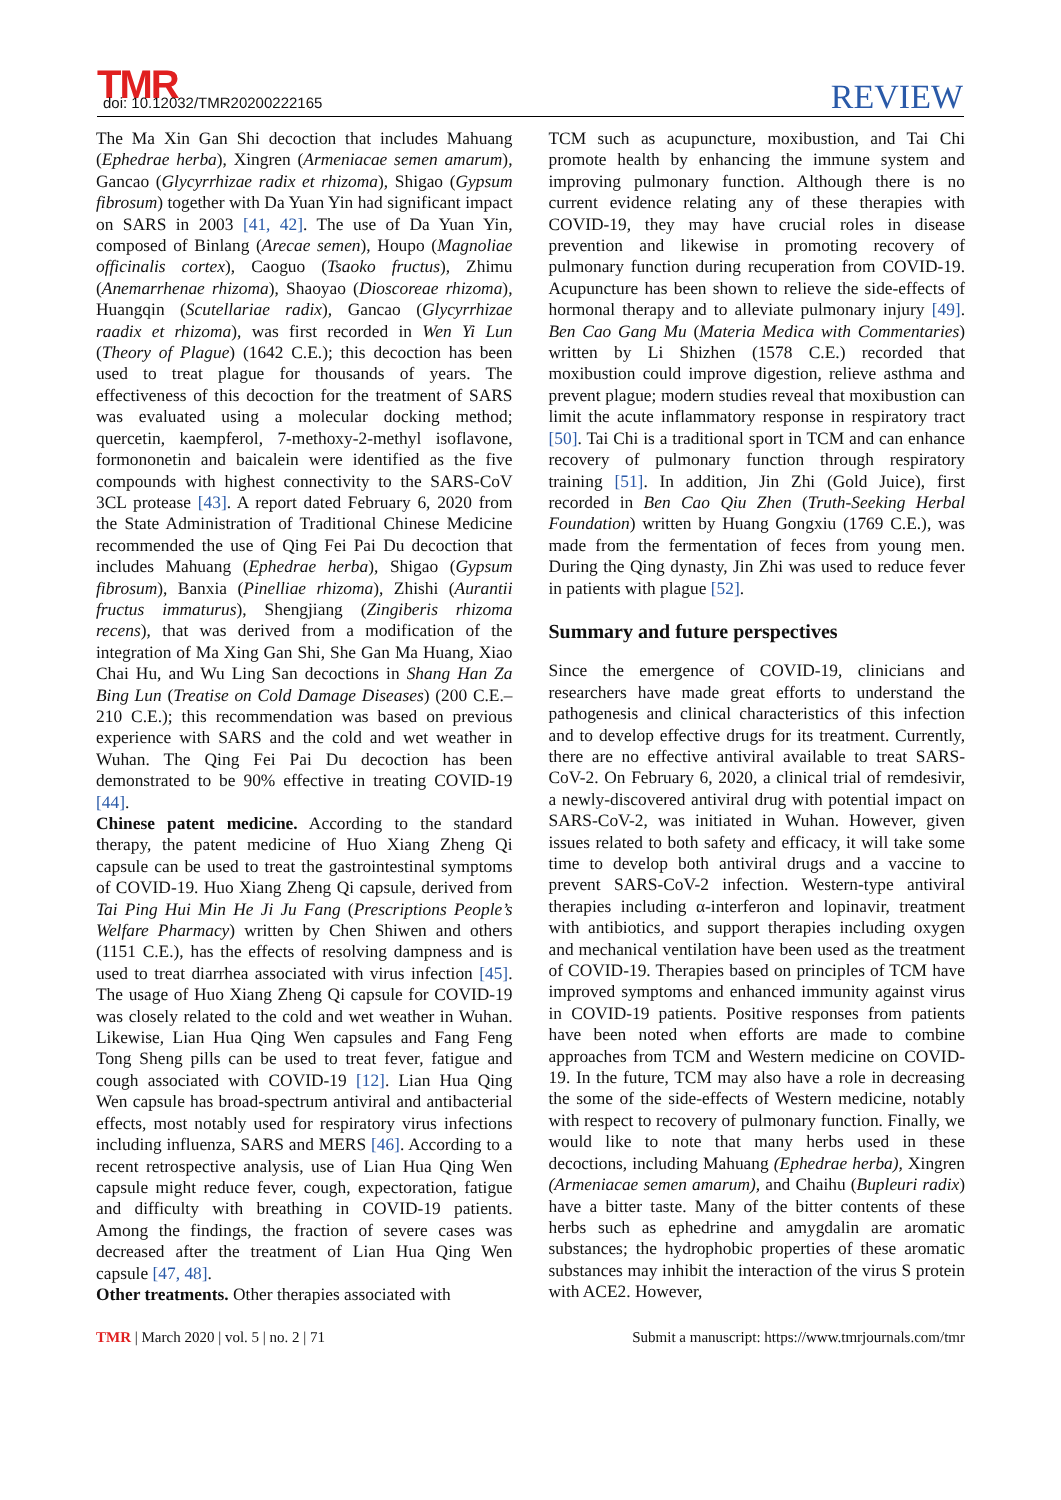TMR doi: 10.12032/TMR20200222165 REVIEW
The Ma Xin Gan Shi decoction that includes Mahuang (Ephedrae herba), Xingren (Armeniacae semen amarum), Gancao (Glycyrrhizae radix et rhizoma), Shigao (Gypsum fibrosum) together with Da Yuan Yin had significant impact on SARS in 2003 [41, 42]. The use of Da Yuan Yin, composed of Binlang (Arecae semen), Houpo (Magnoliae officinalis cortex), Caoguo (Tsaoko fructus), Zhimu (Anemarrhenae rhizoma), Shaoyao (Dioscoreae rhizoma), Huangqin (Scutellariae radix), Gancao (Glycyrrhizae raadix et rhizoma), was first recorded in Wen Yi Lun (Theory of Plague) (1642 C.E.); this decoction has been used to treat plague for thousands of years. The effectiveness of this decoction for the treatment of SARS was evaluated using a molecular docking method; quercetin, kaempferol, 7-methoxy-2-methyl isoflavone, formononetin and baicalein were identified as the five compounds with highest connectivity to the SARS-CoV 3CL protease [43]. A report dated February 6, 2020 from the State Administration of Traditional Chinese Medicine recommended the use of Qing Fei Pai Du decoction that includes Mahuang (Ephedrae herba), Shigao (Gypsum fibrosum), Banxia (Pinelliae rhizoma), Zhishi (Aurantii fructus immaturus), Shengjiang (Zingiberis rhizoma recens), that was derived from a modification of the integration of Ma Xing Gan Shi, She Gan Ma Huang, Xiao Chai Hu, and Wu Ling San decoctions in Shang Han Za Bing Lun (Treatise on Cold Damage Diseases) (200 C.E.–210 C.E.); this recommendation was based on previous experience with SARS and the cold and wet weather in Wuhan. The Qing Fei Pai Du decoction has been demonstrated to be 90% effective in treating COVID-19 [44].
Chinese patent medicine. According to the standard therapy, the patent medicine of Huo Xiang Zheng Qi capsule can be used to treat the gastrointestinal symptoms of COVID-19. Huo Xiang Zheng Qi capsule, derived from Tai Ping Hui Min He Ji Ju Fang (Prescriptions People’s Welfare Pharmacy) written by Chen Shiwen and others (1151 C.E.), has the effects of resolving dampness and is used to treat diarrhea associated with virus infection [45]. The usage of Huo Xiang Zheng Qi capsule for COVID-19 was closely related to the cold and wet weather in Wuhan. Likewise, Lian Hua Qing Wen capsules and Fang Feng Tong Sheng pills can be used to treat fever, fatigue and cough associated with COVID-19 [12]. Lian Hua Qing Wen capsule has broad-spectrum antiviral and antibacterial effects, most notably used for respiratory virus infections including influenza, SARS and MERS [46]. According to a recent retrospective analysis, use of Lian Hua Qing Wen capsule might reduce fever, cough, expectoration, fatigue and difficulty with breathing in COVID-19 patients. Among the findings, the fraction of severe cases was decreased after the treatment of Lian Hua Qing Wen capsule [47, 48].
Other treatments. Other therapies associated with
TCM such as acupuncture, moxibustion, and Tai Chi promote health by enhancing the immune system and improving pulmonary function. Although there is no current evidence relating any of these therapies with COVID-19, they may have crucial roles in disease prevention and likewise in promoting recovery of pulmonary function during recuperation from COVID-19. Acupuncture has been shown to relieve the side-effects of hormonal therapy and to alleviate pulmonary injury [49]. Ben Cao Gang Mu (Materia Medica with Commentaries) written by Li Shizhen (1578 C.E.) recorded that moxibustion could improve digestion, relieve asthma and prevent plague; modern studies reveal that moxibustion can limit the acute inflammatory response in respiratory tract [50]. Tai Chi is a traditional sport in TCM and can enhance recovery of pulmonary function through respiratory training [51]. In addition, Jin Zhi (Gold Juice), first recorded in Ben Cao Qiu Zhen (Truth-Seeking Herbal Foundation) written by Huang Gongxiu (1769 C.E.), was made from the fermentation of feces from young men. During the Qing dynasty, Jin Zhi was used to reduce fever in patients with plague [52].
Summary and future perspectives
Since the emergence of COVID-19, clinicians and researchers have made great efforts to understand the pathogenesis and clinical characteristics of this infection and to develop effective drugs for its treatment. Currently, there are no effective antiviral available to treat SARS-CoV-2. On February 6, 2020, a clinical trial of remdesivir, a newly-discovered antiviral drug with potential impact on SARS-CoV-2, was initiated in Wuhan. However, given issues related to both safety and efficacy, it will take some time to develop both antiviral drugs and a vaccine to prevent SARS-CoV-2 infection. Western-type antiviral therapies including α-interferon and lopinavir, treatment with antibiotics, and support therapies including oxygen and mechanical ventilation have been used as the treatment of COVID-19. Therapies based on principles of TCM have improved symptoms and enhanced immunity against virus in COVID-19 patients. Positive responses from patients have been noted when efforts are made to combine approaches from TCM and Western medicine on COVID-19. In the future, TCM may also have a role in decreasing the some of the side-effects of Western medicine, notably with respect to recovery of pulmonary function. Finally, we would like to note that many herbs used in these decoctions, including Mahuang (Ephedrae herba), Xingren (Armeniacae semen amarum), and Chaihu (Bupleuri radix) have a bitter taste. Many of the bitter contents of these herbs such as ephedrine and amygdalin are aromatic substances; the hydrophobic properties of these aromatic substances may inhibit the interaction of the virus S protein with ACE2. However,
TMR | March 2020 | vol. 5 | no. 2 | 71 Submit a manuscript: https://www.tmrjournals.com/tmr